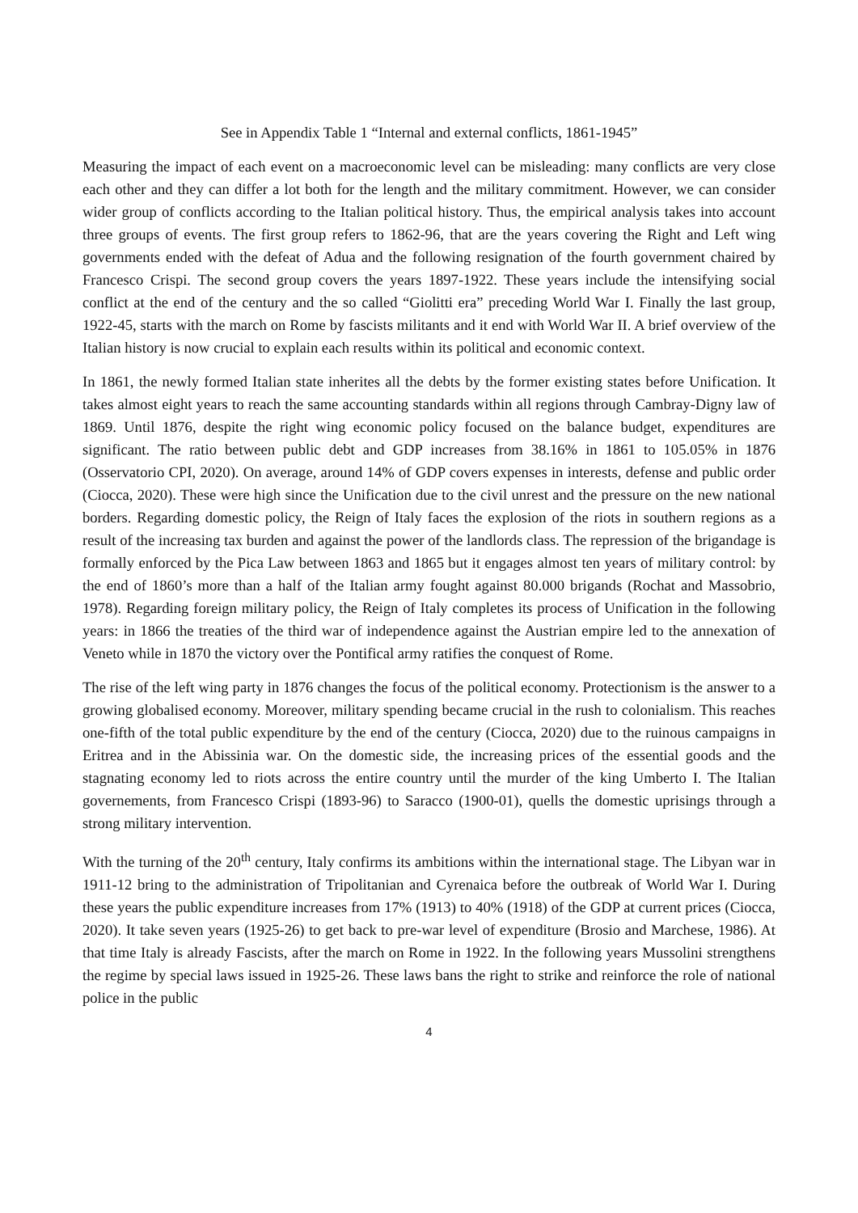See in Appendix Table 1 “Internal and external conflicts, 1861-1945”
Measuring the impact of each event on a macroeconomic level can be misleading: many conflicts are very close each other and they can differ a lot both for the length and the military commitment. However, we can consider wider group of conflicts according to the Italian political history. Thus, the empirical analysis takes into account three groups of events. The first group refers to 1862-96, that are the years covering the Right and Left wing governments ended with the defeat of Adua and the following resignation of the fourth government chaired by Francesco Crispi. The second group covers the years 1897-1922. These years include the intensifying social conflict at the end of the century and the so called “Giolitti era” preceding World War I. Finally the last group, 1922-45, starts with the march on Rome by fascists militants and it end with World War II. A brief overview of the Italian history is now crucial to explain each results within its political and economic context.
In 1861, the newly formed Italian state inherites all the debts by the former existing states before Unification. It takes almost eight years to reach the same accounting standards within all regions through Cambray-Digny law of 1869. Until 1876, despite the right wing economic policy focused on the balance budget, expenditures are significant. The ratio between public debt and GDP increases from 38.16% in 1861 to 105.05% in 1876 (Osservatorio CPI, 2020). On average, around 14% of GDP covers expenses in interests, defense and public order (Ciocca, 2020). These were high since the Unification due to the civil unrest and the pressure on the new national borders. Regarding domestic policy, the Reign of Italy faces the explosion of the riots in southern regions as a result of the increasing tax burden and against the power of the landlords class. The repression of the brigandage is formally enforced by the Pica Law between 1863 and 1865 but it engages almost ten years of military control: by the end of 1860’s more than a half of the Italian army fought against 80.000 brigands (Rochat and Massobrio, 1978). Regarding foreign military policy, the Reign of Italy completes its process of Unification in the following years: in 1866 the treaties of the third war of independence against the Austrian empire led to the annexation of Veneto while in 1870 the victory over the Pontifical army ratifies the conquest of Rome.
The rise of the left wing party in 1876 changes the focus of the political economy. Protectionism is the answer to a growing globalised economy. Moreover, military spending became crucial in the rush to colonialism. This reaches one-fifth of the total public expenditure by the end of the century (Ciocca, 2020) due to the ruinous campaigns in Eritrea and in the Abissinia war. On the domestic side, the increasing prices of the essential goods and the stagnating economy led to riots across the entire country until the murder of the king Umberto I. The Italian governements, from Francesco Crispi (1893-96) to Saracco (1900-01), quells the domestic uprisings through a strong military intervention.
With the turning of the 20<sup>th</sup> century, Italy confirms its ambitions within the international stage. The Libyan war in 1911-12 bring to the administration of Tripolitanian and Cyrenaica before the outbreak of World War I. During these years the public expenditure increases from 17% (1913) to 40% (1918) of the GDP at current prices (Ciocca, 2020). It take seven years (1925-26) to get back to pre-war level of expenditure (Brosio and Marchese, 1986). At that time Italy is already Fascists, after the march on Rome in 1922. In the following years Mussolini strengthens the regime by special laws issued in 1925-26. These laws bans the right to strike and reinforce the role of national police in the public
4